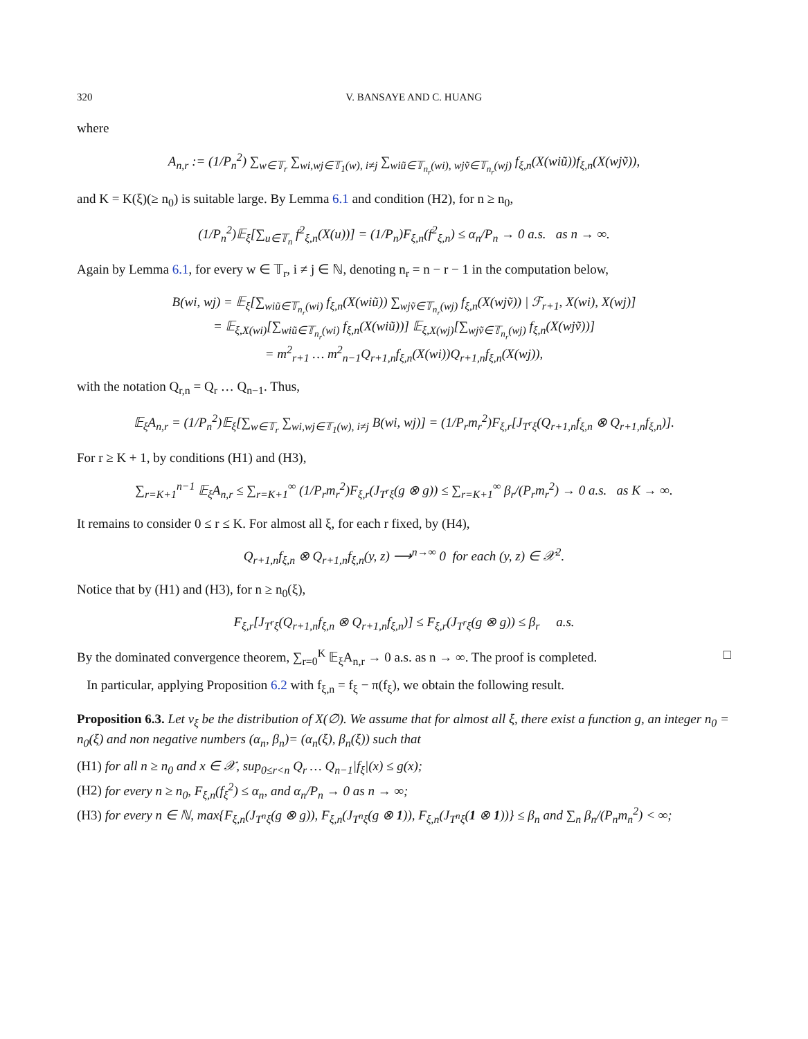320 V. BANSAYE AND C. HUANG
where
A<sub>n,r</sub> := (1/P<sub>n</sub><sup>2</sup>) ∑<sub>w∈𝕋<sub>r</sub></sub> ∑<sub>wi,wj∈𝕋<sub>1</sub>(w), i≠j</sub> ∑<sub>wiũ∈𝕋<sub>n<sub>r</sub></sub>(wi), wjṽ∈𝕋<sub>n<sub>r</sub></sub>(wj)</sub> f<sub>ξ,n</sub>(X(wiũ))f<sub>ξ,n</sub>(X(wjṽ)),
and K = K(ξ)(≥ n<sub>0</sub>) is suitable large. By Lemma 6.1 and condition (H2), for n ≥ n<sub>0</sub>,
(1/P<sub>n</sub><sup>2</sup>)𝔼<sub>ξ</sub>[∑<sub>u∈𝕋<sub>n</sub></sub> f<sup>2</sup><sub>ξ,n</sub>(X(u))] = (1/P<sub>n</sub>)F<sub>ξ,n</sub>(f<sup>2</sup><sub>ξ,n</sub>) ≤ α<sub>n</sub>/P<sub>n</sub> → 0 a.s. as n → ∞.
Again by Lemma 6.1, for every w ∈ 𝕋<sub>r</sub>, i ≠ j ∈ ℕ, denoting n<sub>r</sub> = n − r − 1 in the computation below,
B(wi, wj) = 𝔼<sub>ξ</sub>[∑<sub>wiũ∈𝕋<sub>n<sub>r</sub></sub>(wi)</sub> f<sub>ξ,n</sub>(X(wiũ)) ∑<sub>wjṽ∈𝕋<sub>n<sub>r</sub></sub>(wj)</sub> f<sub>ξ,n</sub>(X(wjṽ)) | ℱ<sub>r+1</sub>, X(wi), X(wj)]
= 𝔼<sub>ξ,X(wi)</sub>[∑<sub>wiũ∈𝕋<sub>n<sub>r</sub></sub>(wi)</sub> f<sub>ξ,n</sub>(X(wiũ))] 𝔼<sub>ξ,X(wj)</sub>[∑<sub>wjṽ∈𝕋<sub>n<sub>r</sub></sub>(wj)</sub> f<sub>ξ,n</sub>(X(wjṽ))]
= m<sup>2</sup><sub>r+1</sub> … m<sup>2</sup><sub>n−1</sub>Q<sub>r+1,n</sub>f<sub>ξ,n</sub>(X(wi))Q<sub>r+1,n</sub>f<sub>ξ,n</sub>(X(wj)),
with the notation Q<sub>r,n</sub> = Q<sub>r</sub> … Q<sub>n−1</sub>. Thus,
𝔼<sub>ξ</sub>A<sub>n,r</sub> = (1/P<sub>n</sub><sup>2</sup>)𝔼<sub>ξ</sub>[∑<sub>w∈𝕋<sub>r</sub></sub> ∑<sub>wi,wj∈𝕋<sub>1</sub>(w), i≠j</sub> B(wi, wj)] = (1/P<sub>r</sub>m<sub>r</sub><sup>2</sup>)F<sub>ξ,r</sub>[J<sub>T<sup>r</sup>ξ</sub>(Q<sub>r+1,n</sub>f<sub>ξ,n</sub> ⊗ Q<sub>r+1,n</sub>f<sub>ξ,n</sub>)].
For r ≥ K + 1, by conditions (H1) and (H3),
∑<sub>r=K+1</sub><sup>n−1</sup> 𝔼<sub>ξ</sub>A<sub>n,r</sub> ≤ ∑<sub>r=K+1</sub><sup>∞</sup> (1/P<sub>r</sub>m<sub>r</sub><sup>2</sup>)F<sub>ξ,r</sub>(J<sub>T<sup>r</sup>ξ</sub>(g ⊗ g)) ≤ ∑<sub>r=K+1</sub><sup>∞</sup> β<sub>r</sub>/(P<sub>r</sub>m<sub>r</sub><sup>2</sup>) → 0 a.s. as K → ∞.
It remains to consider 0 ≤ r ≤ K. For almost all ξ, for each r fixed, by (H4),
Q<sub>r+1,n</sub>f<sub>ξ,n</sub> ⊗ Q<sub>r+1,n</sub>f<sub>ξ,n</sub>(y, z) ⟶<sup>n→∞</sup> 0 for each (y, z) ∈ 𝒳<sup>2</sup>.
Notice that by (H1) and (H3), for n ≥ n<sub>0</sub>(ξ),
F<sub>ξ,r</sub>[J<sub>T<sup>r</sup>ξ</sub>(Q<sub>r+1,n</sub>f<sub>ξ,n</sub> ⊗ Q<sub>r+1,n</sub>f<sub>ξ,n</sub>)] ≤ F<sub>ξ,r</sub>(J<sub>T<sup>r</sup>ξ</sub>(g ⊗ g)) ≤ β<sub>r</sub> a.s.
By the dominated convergence theorem, ∑<sub>r=0</sub><sup>K</sup> 𝔼<sub>ξ</sub>A<sub>n,r</sub> → 0 a.s. as n → ∞. The proof is completed. □
In particular, applying Proposition 6.2 with f<sub>ξ,n</sub> = f<sub>ξ</sub> − π(f<sub>ξ</sub>), we obtain the following result.
Proposition 6.3. Let ν<sub>ξ</sub> be the distribution of X(∅). We assume that for almost all ξ, there exist a function g, an integer n<sub>0</sub> = n<sub>0</sub>(ξ) and non negative numbers (α<sub>n</sub>, β<sub>n</sub>)= (α<sub>n</sub>(ξ), β<sub>n</sub>(ξ)) such that
(H1) for all n ≥ n<sub>0</sub> and x ∈ 𝒳, sup<sub>0≤r<n</sub> Q<sub>r</sub> … Q<sub>n−1</sub>|f<sub>ξ</sub>|(x) ≤ g(x);
(H2) for every n ≥ n<sub>0</sub>, F<sub>ξ,n</sub>(f<sub>ξ</sub><sup>2</sup>) ≤ α<sub>n</sub>, and α<sub>n</sub>/P<sub>n</sub> → 0 as n → ∞;
(H3) for every n ∈ ℕ, max{F<sub>ξ,n</sub>(J<sub>T<sup>n</sup>ξ</sub>(g ⊗ g)), F<sub>ξ,n</sub>(J<sub>T<sup>n</sup>ξ</sub>(g ⊗ 1)), F<sub>ξ,n</sub>(J<sub>T<sup>n</sup>ξ</sub>(1 ⊗ 1))} ≤ β<sub>n</sub> and ∑<sub>n</sub> β<sub>n</sub>/(P<sub>n</sub>m<sub>n</sub><sup>2</sup>) < ∞;